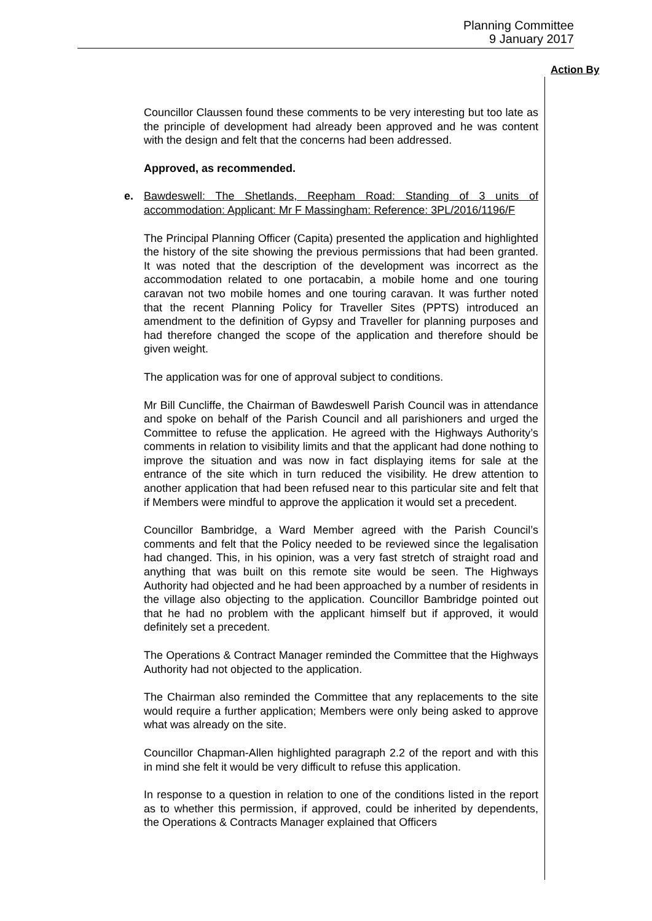Planning Committee
9 January 2017
Action By
Councillor Claussen found these comments to be very interesting but too late as the principle of development had already been approved and he was content with the design and felt that the concerns had been addressed.
Approved, as recommended.
e. Bawdeswell: The Shetlands, Reepham Road: Standing of 3 units of accommodation: Applicant: Mr F Massingham: Reference: 3PL/2016/1196/F
The Principal Planning Officer (Capita) presented the application and highlighted the history of the site showing the previous permissions that had been granted. It was noted that the description of the development was incorrect as the accommodation related to one portacabin, a mobile home and one touring caravan not two mobile homes and one touring caravan. It was further noted that the recent Planning Policy for Traveller Sites (PPTS) introduced an amendment to the definition of Gypsy and Traveller for planning purposes and had therefore changed the scope of the application and therefore should be given weight.
The application was for one of approval subject to conditions.
Mr Bill Cuncliffe, the Chairman of Bawdeswell Parish Council was in attendance and spoke on behalf of the Parish Council and all parishioners and urged the Committee to refuse the application. He agreed with the Highways Authority’s comments in relation to visibility limits and that the applicant had done nothing to improve the situation and was now in fact displaying items for sale at the entrance of the site which in turn reduced the visibility. He drew attention to another application that had been refused near to this particular site and felt that if Members were mindful to approve the application it would set a precedent.
Councillor Bambridge, a Ward Member agreed with the Parish Council’s comments and felt that the Policy needed to be reviewed since the legalisation had changed. This, in his opinion, was a very fast stretch of straight road and anything that was built on this remote site would be seen. The Highways Authority had objected and he had been approached by a number of residents in the village also objecting to the application. Councillor Bambridge pointed out that he had no problem with the applicant himself but if approved, it would definitely set a precedent.
The Operations & Contract Manager reminded the Committee that the Highways Authority had not objected to the application.
The Chairman also reminded the Committee that any replacements to the site would require a further application; Members were only being asked to approve what was already on the site.
Councillor Chapman-Allen highlighted paragraph 2.2 of the report and with this in mind she felt it would be very difficult to refuse this application.
In response to a question in relation to one of the conditions listed in the report as to whether this permission, if approved, could be inherited by dependents, the Operations & Contracts Manager explained that Officers